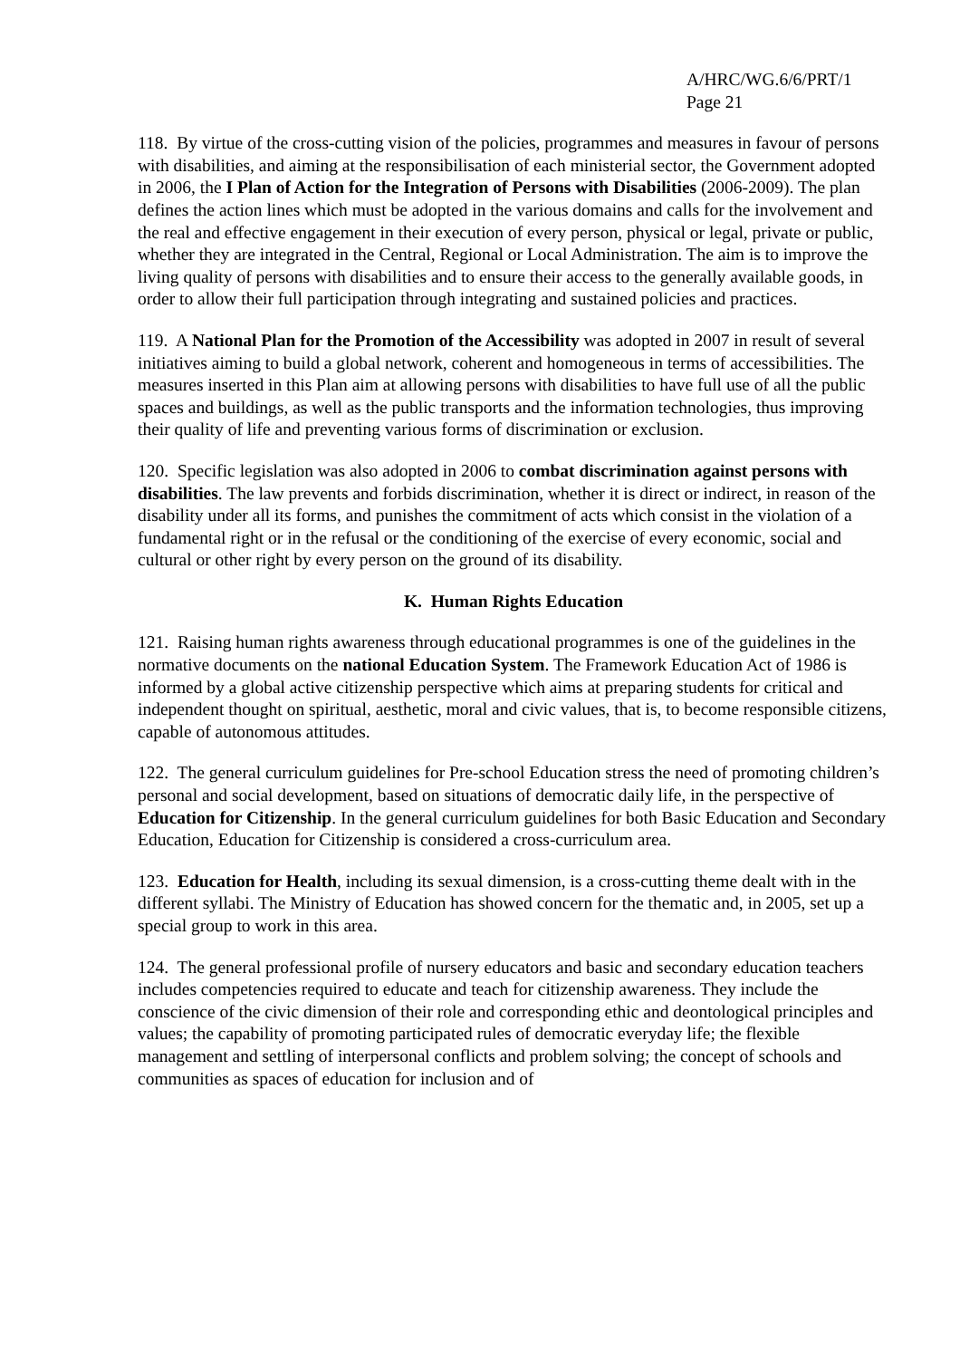A/HRC/WG.6/6/PRT/1
Page 21
118. By virtue of the cross-cutting vision of the policies, programmes and measures in favour of persons with disabilities, and aiming at the responsibilisation of each ministerial sector, the Government adopted in 2006, the I Plan of Action for the Integration of Persons with Disabilities (2006-2009). The plan defines the action lines which must be adopted in the various domains and calls for the involvement and the real and effective engagement in their execution of every person, physical or legal, private or public, whether they are integrated in the Central, Regional or Local Administration. The aim is to improve the living quality of persons with disabilities and to ensure their access to the generally available goods, in order to allow their full participation through integrating and sustained policies and practices.
119. A National Plan for the Promotion of the Accessibility was adopted in 2007 in result of several initiatives aiming to build a global network, coherent and homogeneous in terms of accessibilities. The measures inserted in this Plan aim at allowing persons with disabilities to have full use of all the public spaces and buildings, as well as the public transports and the information technologies, thus improving their quality of life and preventing various forms of discrimination or exclusion.
120. Specific legislation was also adopted in 2006 to combat discrimination against persons with disabilities. The law prevents and forbids discrimination, whether it is direct or indirect, in reason of the disability under all its forms, and punishes the commitment of acts which consist in the violation of a fundamental right or in the refusal or the conditioning of the exercise of every economic, social and cultural or other right by every person on the ground of its disability.
K. Human Rights Education
121. Raising human rights awareness through educational programmes is one of the guidelines in the normative documents on the national Education System. The Framework Education Act of 1986 is informed by a global active citizenship perspective which aims at preparing students for critical and independent thought on spiritual, aesthetic, moral and civic values, that is, to become responsible citizens, capable of autonomous attitudes.
122. The general curriculum guidelines for Pre-school Education stress the need of promoting children’s personal and social development, based on situations of democratic daily life, in the perspective of Education for Citizenship. In the general curriculum guidelines for both Basic Education and Secondary Education, Education for Citizenship is considered a cross-curriculum area.
123. Education for Health, including its sexual dimension, is a cross-cutting theme dealt with in the different syllabi. The Ministry of Education has showed concern for the thematic and, in 2005, set up a special group to work in this area.
124. The general professional profile of nursery educators and basic and secondary education teachers includes competencies required to educate and teach for citizenship awareness. They include the conscience of the civic dimension of their role and corresponding ethic and deontological principles and values; the capability of promoting participated rules of democratic everyday life; the flexible management and settling of interpersonal conflicts and problem solving; the concept of schools and communities as spaces of education for inclusion and of